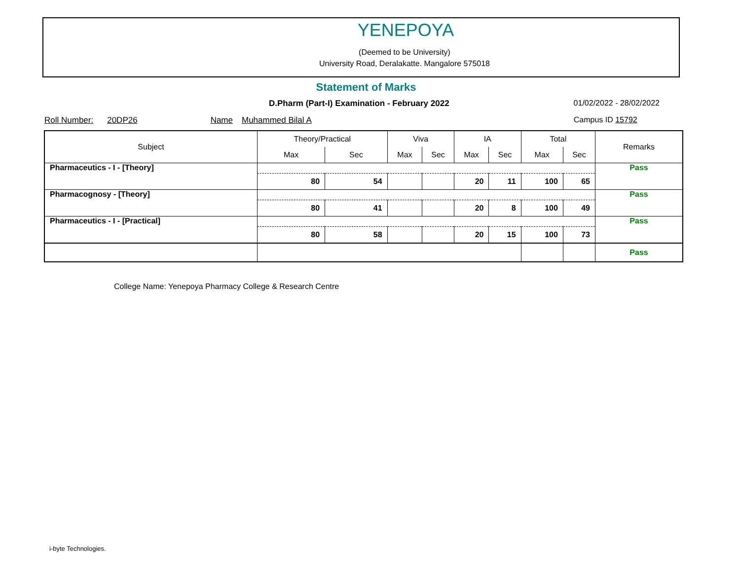YENEPOYA
(Deemed to be University)
University Road, Deralakatte. Mangalore 575018
Statement of Marks
D.Pharm (Part-I) Examination - February 2022 01/02/2022 - 28/02/2022
Roll Number: 20DP26 Name Muhammed Bilal A Campus ID 15792
| Subject | Theory/Practical | | Viva | | IA | | Total | | Remarks |
| --- | --- | --- | --- | --- | --- | --- | --- | --- | --- |
| | Max | Sec | Max | Sec | Max | Sec | Max | Sec | |
| Pharmaceutics - I - [Theory] | | | | | | | | | Pass |
| | 80 | 54 | | | 20 | 11 | 100 | 65 | |
| Pharmacognosy - [Theory] | | | | | | | | | Pass |
| | 80 | 41 | | | 20 | 8 | 100 | 49 | |
| Pharmaceutics - I - [Practical] | | | | | | | | | Pass |
| | 80 | 58 | | | 20 | 15 | 100 | 73 | |
| | | | | | | | | | Pass |
College Name: Yenepoya Pharmacy College & Research Centre
i-byte Technologies.